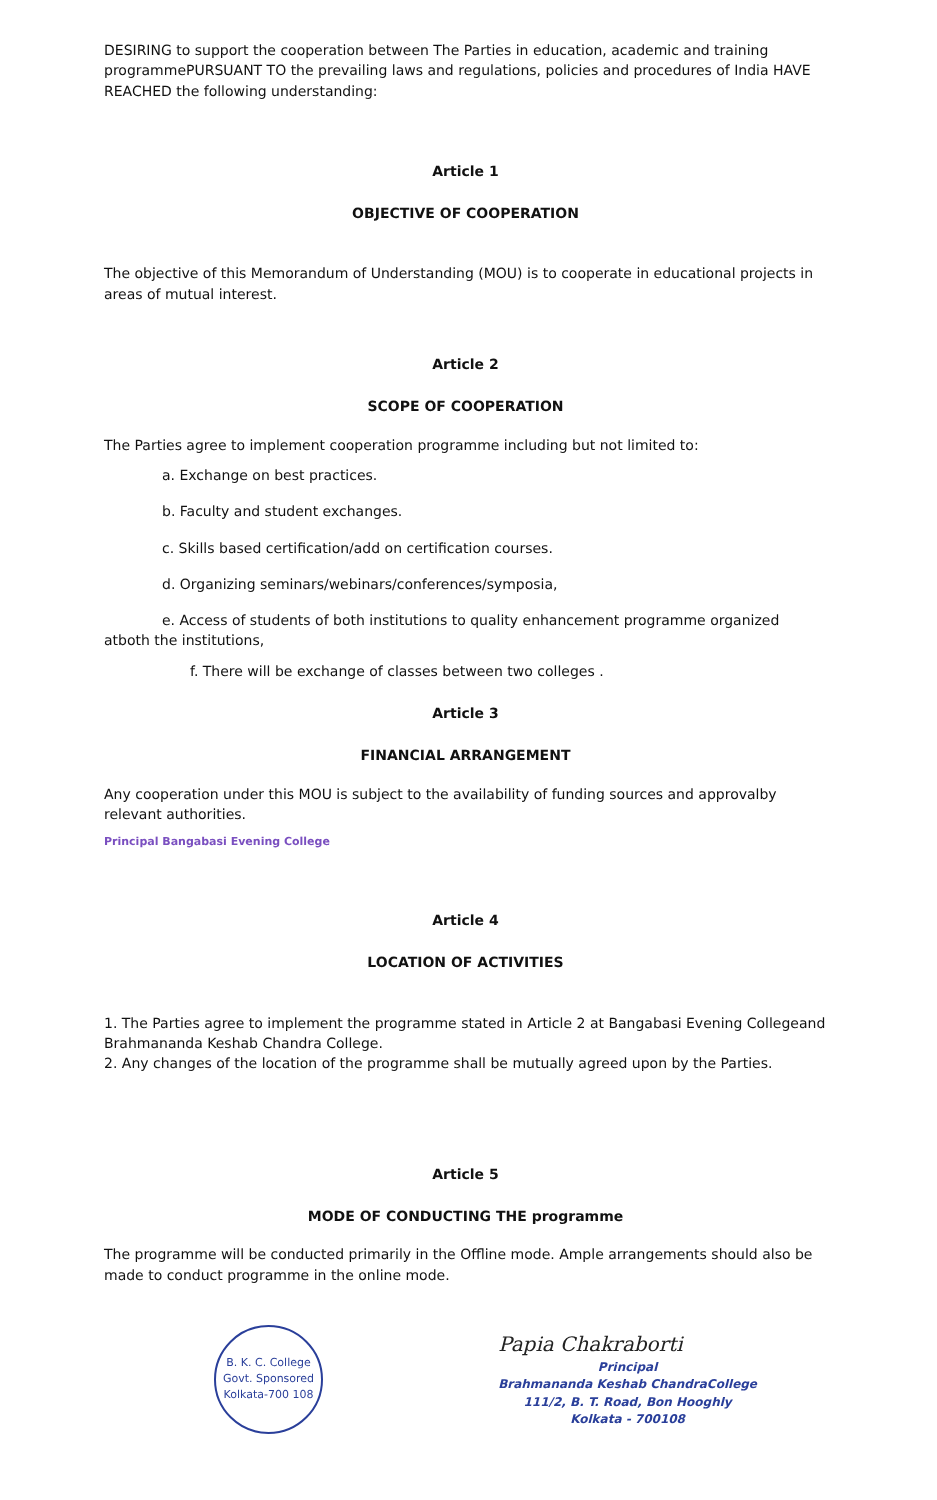DESIRING to support the cooperation between The Parties in education, academic and training programmePURSUANT TO the prevailing laws and regulations, policies and procedures of India HAVE REACHED the following understanding:
Article 1
OBJECTIVE OF COOPERATION
The objective of this Memorandum of Understanding (MOU) is to cooperate in educational projects in areas of mutual interest.
Article 2
SCOPE OF COOPERATION
The Parties agree to implement cooperation programme including but not limited to:
a. Exchange on best practices.
b. Faculty and student exchanges.
c. Skills based certification/add on certification courses.
d. Organizing seminars/webinars/conferences/symposia,
e. Access of students of both institutions to quality enhancement programme organized atboth the institutions,
f. There will be exchange of classes between two colleges .
Article 3
FINANCIAL ARRANGEMENT
Any cooperation under this MOU is subject to the availability of funding sources and approvalby relevant authorities.
Principal Bangabasi Evening College
Article 4
LOCATION OF ACTIVITIES
1. The Parties agree to implement the programme stated in Article 2 at Bangabasi Evening Collegeand Brahmananda Keshab Chandra College.
2. Any changes of the location of the programme shall be mutually agreed upon by the Parties.
Article 5
MODE OF CONDUCTING THE programme
The programme will be conducted primarily in the Offline mode. Ample arrangements should also be made to conduct programme in the online mode.
B. K. C. College
Govt. Sponsored
Kolkata-700 108
Papia Chakraborti
Principal
Brahmananda Keshab ChandraCollege
111/2, B. T. Road, Bon Hooghly
Kolkata - 700108